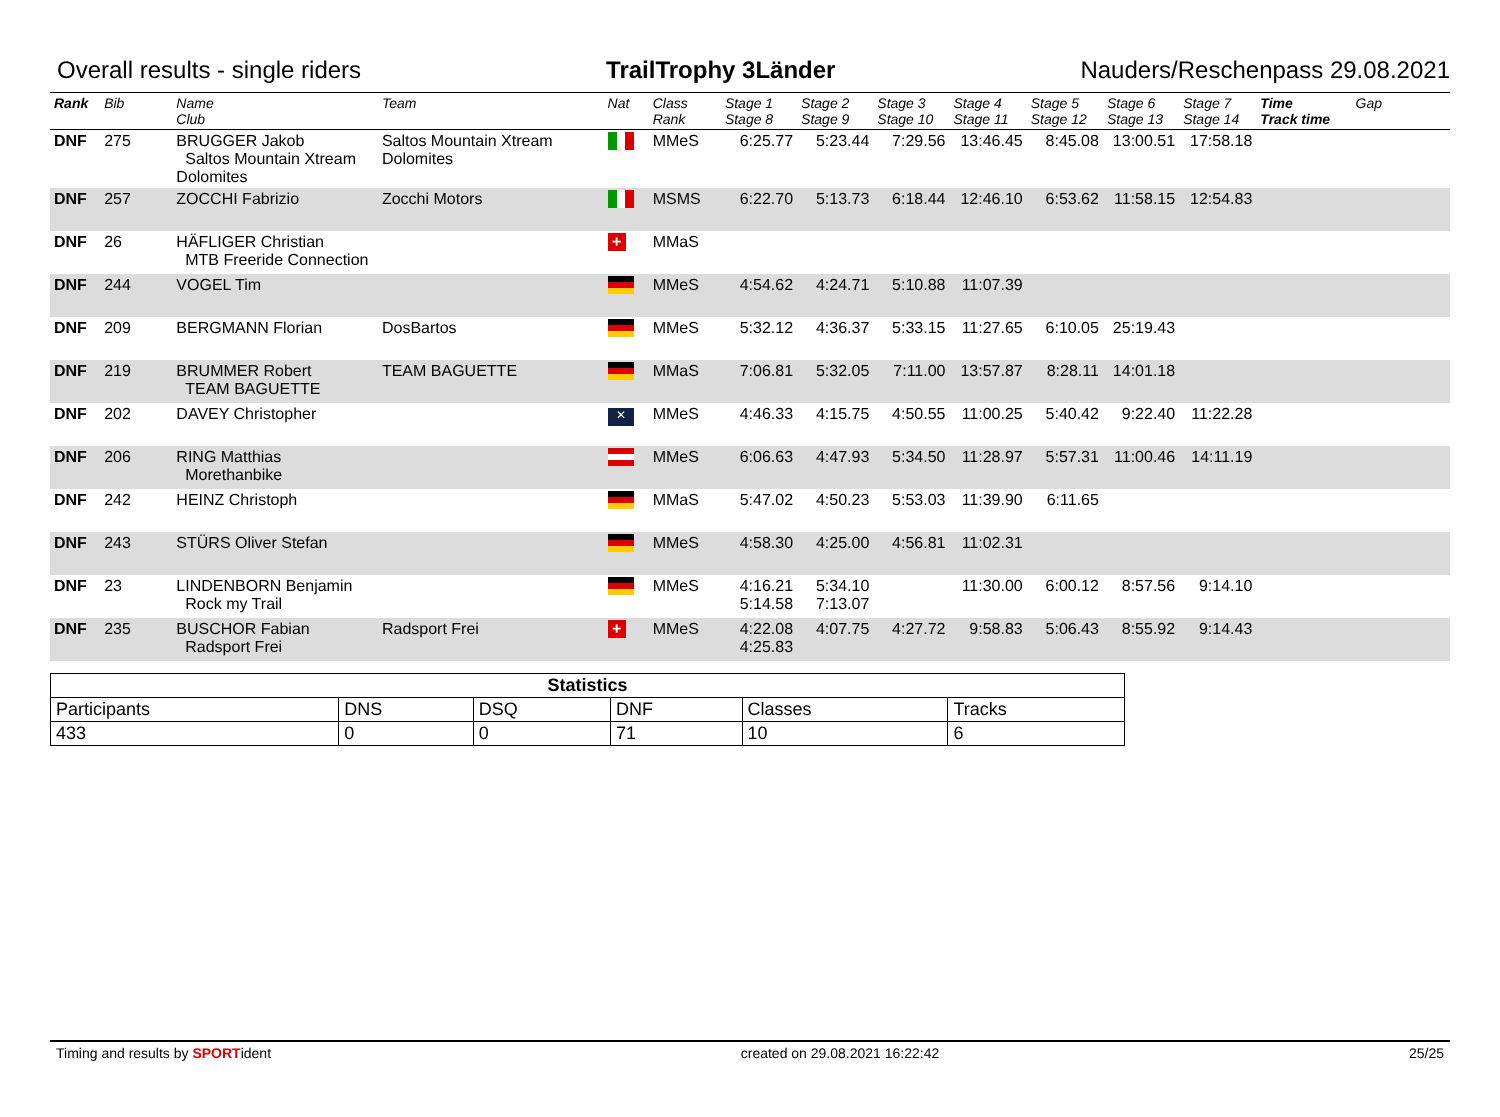Overall results - single riders TrailTrophy 3Länder Nauders/Reschenpass 29.08.2021
| Rank | Bib | Name Club | Team | Nat | Class Rank | Stage 1 Stage 8 | Stage 2 Stage 9 | Stage 3 Stage 10 | Stage 4 Stage 11 | Stage 5 Stage 12 | Stage 6 Stage 13 | Stage 7 Stage 14 | Time Track time | Gap |
| --- | --- | --- | --- | --- | --- | --- | --- | --- | --- | --- | --- | --- | --- | --- |
| DNF | 275 | BRUGGER Jakob Saltos Mountain Xtream Dolomites | Saltos Mountain Xtream Dolomites | | MMeS | 6:25.77 | 5:23.44 | 7:29.56 | 13:46.45 | 8:45.08 | 13:00.51 | 17:58.18 | | |
| DNF | 257 | ZOCCHI Fabrizio | Zocchi Motors | | MSMS | 6:22.70 | 5:13.73 | 6:18.44 | 12:46.10 | 6:53.62 | 11:58.15 | 12:54.83 | | |
| DNF | 26 | HÄFLIGER Christian MTB Freeride Connection | | + | MMaS | | | | | | | | | |
| DNF | 244 | VOGEL Tim | | | MMeS | 4:54.62 | 4:24.71 | 5:10.88 | 11:07.39 | | | | | |
| DNF | 209 | BERGMANN Florian | DosBartos | | MMeS | 5:32.12 | 4:36.37 | 5:33.15 | 11:27.65 | 6:10.05 | 25:19.43 | | | |
| DNF | 219 | BRUMMER Robert TEAM BAGUETTE | TEAM BAGUETTE | | MMaS | 7:06.81 | 5:32.05 | 7:11.00 | 13:57.87 | 8:28.11 | 14:01.18 | | | |
| DNF | 202 | DAVEY Christopher | | ✕ | MMeS | 4:46.33 | 4:15.75 | 4:50.55 | 11:00.25 | 5:40.42 | 9:22.40 | 11:22.28 | | |
| DNF | 206 | RING Matthias Morethanbike | | | MMeS | 6:06.63 | 4:47.93 | 5:34.50 | 11:28.97 | 5:57.31 | 11:00.46 | 14:11.19 | | |
| DNF | 242 | HEINZ Christoph | | | MMaS | 5:47.02 | 4:50.23 | 5:53.03 | 11:39.90 | 6:11.65 | | | | |
| DNF | 243 | STÜRS Oliver Stefan | | | MMeS | 4:58.30 | 4:25.00 | 4:56.81 | 11:02.31 | | | | | |
| DNF | 23 | LINDENBORN Benjamin Rock my Trail | | | MMeS | 4:16.21 5:14.58 | 5:34.10 7:13.07 | | 11:30.00 | 6:00.12 | 8:57.56 | 9:14.10 | | |
| DNF | 235 | BUSCHOR Fabian Radsport Frei | Radsport Frei | + | MMeS | 4:22.08 4:25.83 | 4:07.75 | 4:27.72 | 9:58.83 | 5:06.43 | 8:55.92 | 9:14.43 | | |
| Statistics | | | | | |
| --- | --- | --- | --- | --- | --- |
| Participants | DNS | DSQ | DNF | Classes | Tracks |
| 433 | 0 | 0 | 71 | 10 | 6 |
Timing and results by SPORTident created on 29.08.2021 16:22:42 25/25